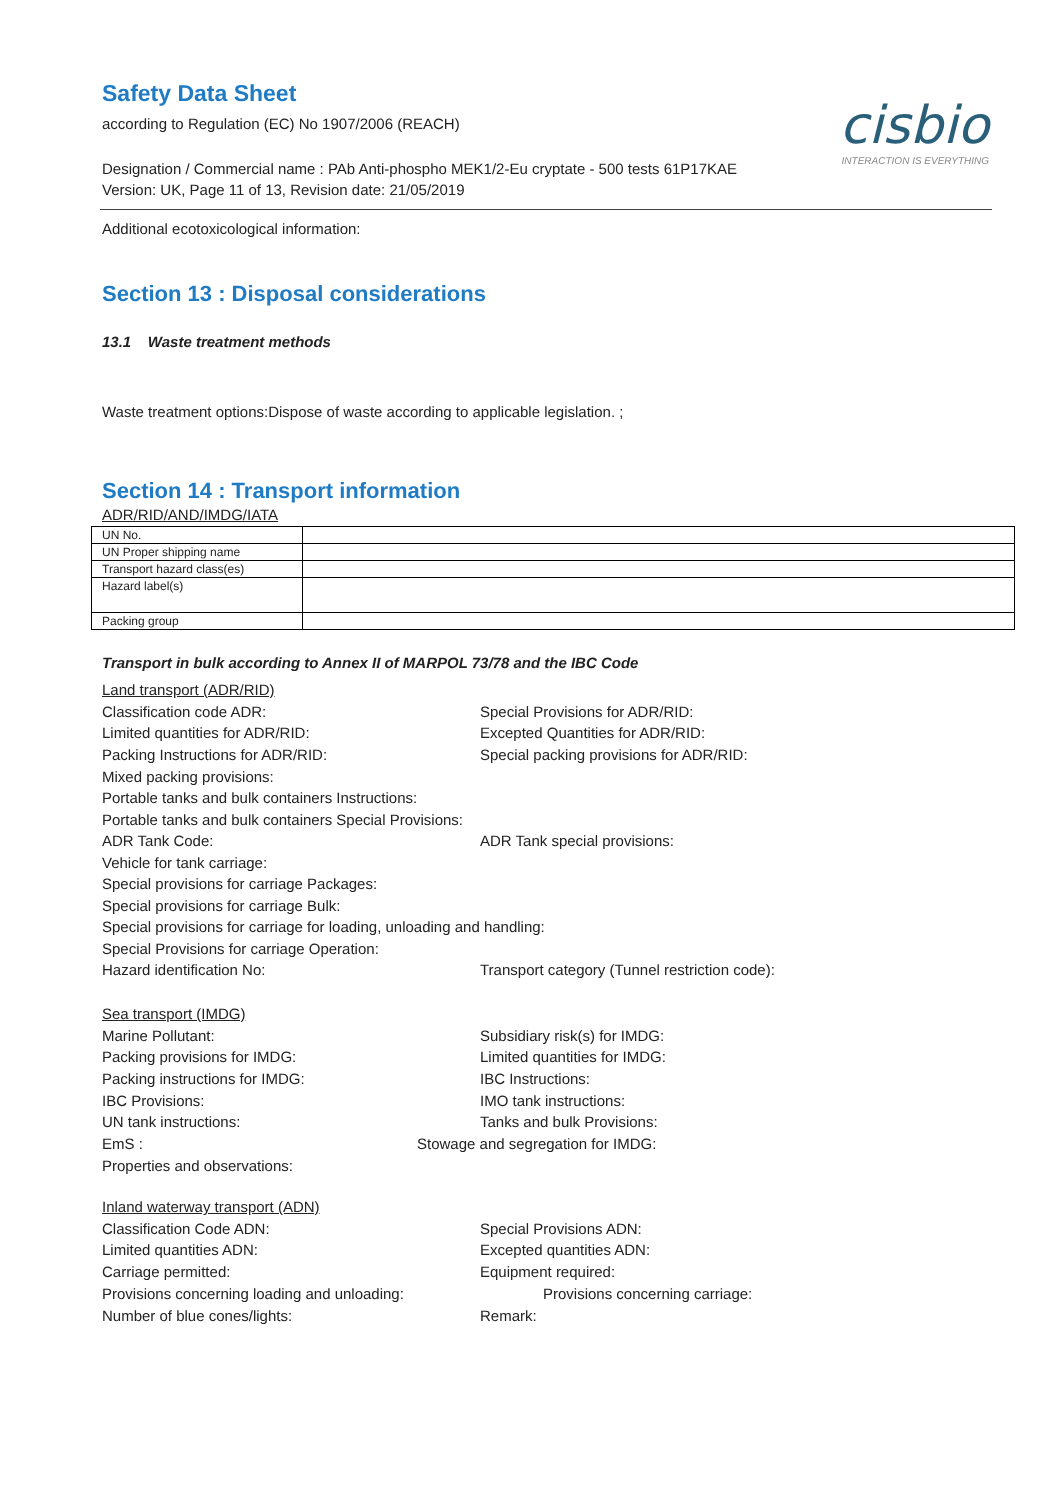cisbio
INTERACTION IS EVERYTHING
Safety Data Sheet
according to Regulation (EC) No 1907/2006 (REACH)
Designation / Commercial name : PAb Anti-phospho MEK1/2-Eu cryptate - 500 tests 61P17KAE
Version: UK, Page 11 of 13, Revision date: 21/05/2019
Additional ecotoxicological information:
Section 13 : Disposal considerations
13.1 Waste treatment methods
Waste treatment options:Dispose of waste according to applicable legislation. ;
Section 14 : Transport information
ADR/RID/AND/IMDG/IATA
| UN No. | |
| UN Proper shipping name | |
| Transport hazard class(es) | |
| Hazard label(s) | |
| Packing group | |
Transport in bulk according to Annex II of MARPOL 73/78 and the IBC Code
Land transport (ADR/RID)
Classification code ADR: Special Provisions for ADR/RID:
Limited quantities for ADR/RID: Excepted Quantities for ADR/RID:
Packing Instructions for ADR/RID: Special packing provisions for ADR/RID:
Mixed packing provisions:
Portable tanks and bulk containers Instructions:
Portable tanks and bulk containers Special Provisions:
ADR Tank Code: ADR Tank special provisions:
Vehicle for tank carriage:
Special provisions for carriage Packages:
Special provisions for carriage Bulk:
Special provisions for carriage for loading, unloading and handling:
Special Provisions for carriage Operation:
Hazard identification No: Transport category (Tunnel restriction code):
Sea transport (IMDG)
Marine Pollutant: Subsidiary risk(s) for IMDG:
Packing provisions for IMDG: Limited quantities for IMDG:
Packing instructions for IMDG: IBC Instructions:
IBC Provisions: IMO tank instructions:
UN tank instructions: Tanks and bulk Provisions:
EmS : Stowage and segregation for IMDG:
Properties and observations:
Inland waterway transport (ADN)
Classification Code ADN: Special Provisions ADN:
Limited quantities ADN: Excepted quantities ADN:
Carriage permitted: Equipment required:
Provisions concerning loading and unloading: Provisions concerning carriage:
Number of blue cones/lights: Remark: